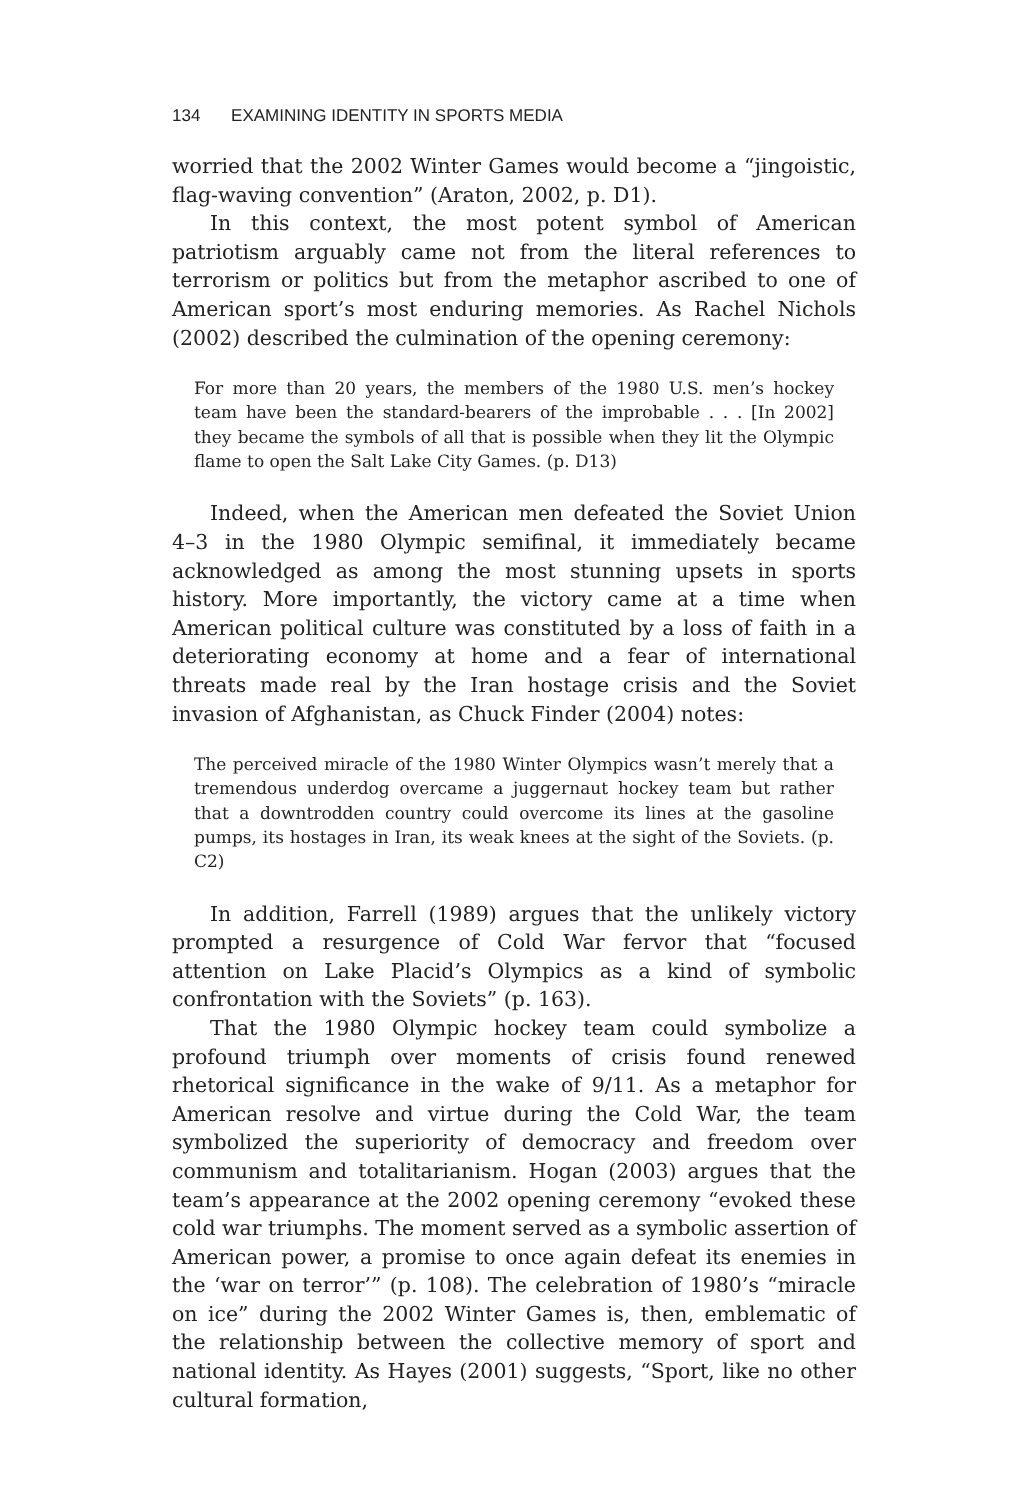134 EXAMINING IDENTITY IN SPORTS MEDIA
worried that the 2002 Winter Games would become a “jingoistic, flag-waving convention” (Araton, 2002, p. D1).
In this context, the most potent symbol of American patriotism arguably came not from the literal references to terrorism or politics but from the metaphor ascribed to one of American sport’s most enduring memories. As Rachel Nichols (2002) described the culmination of the opening ceremony:
For more than 20 years, the members of the 1980 U.S. men’s hockey team have been the standard-bearers of the improbable . . . [In 2002] they became the symbols of all that is possible when they lit the Olympic flame to open the Salt Lake City Games. (p. D13)
Indeed, when the American men defeated the Soviet Union 4–3 in the 1980 Olympic semifinal, it immediately became acknowledged as among the most stunning upsets in sports history. More importantly, the victory came at a time when American political culture was constituted by a loss of faith in a deteriorating economy at home and a fear of international threats made real by the Iran hostage crisis and the Soviet invasion of Afghanistan, as Chuck Finder (2004) notes:
The perceived miracle of the 1980 Winter Olympics wasn’t merely that a tremendous underdog overcame a juggernaut hockey team but rather that a downtrodden country could overcome its lines at the gasoline pumps, its hostages in Iran, its weak knees at the sight of the Soviets. (p. C2)
In addition, Farrell (1989) argues that the unlikely victory prompted a resurgence of Cold War fervor that “focused attention on Lake Placid’s Olympics as a kind of symbolic confrontation with the Soviets” (p. 163).
That the 1980 Olympic hockey team could symbolize a profound triumph over moments of crisis found renewed rhetorical significance in the wake of 9/11. As a metaphor for American resolve and virtue during the Cold War, the team symbolized the superiority of democracy and freedom over communism and totalitarianism. Hogan (2003) argues that the team’s appearance at the 2002 opening ceremony “evoked these cold war triumphs. The moment served as a symbolic assertion of American power, a promise to once again defeat its enemies in the ‘war on terror’” (p. 108). The celebration of 1980’s “miracle on ice” during the 2002 Winter Games is, then, emblematic of the relationship between the collective memory of sport and national identity. As Hayes (2001) suggests, “Sport, like no other cultural formation,